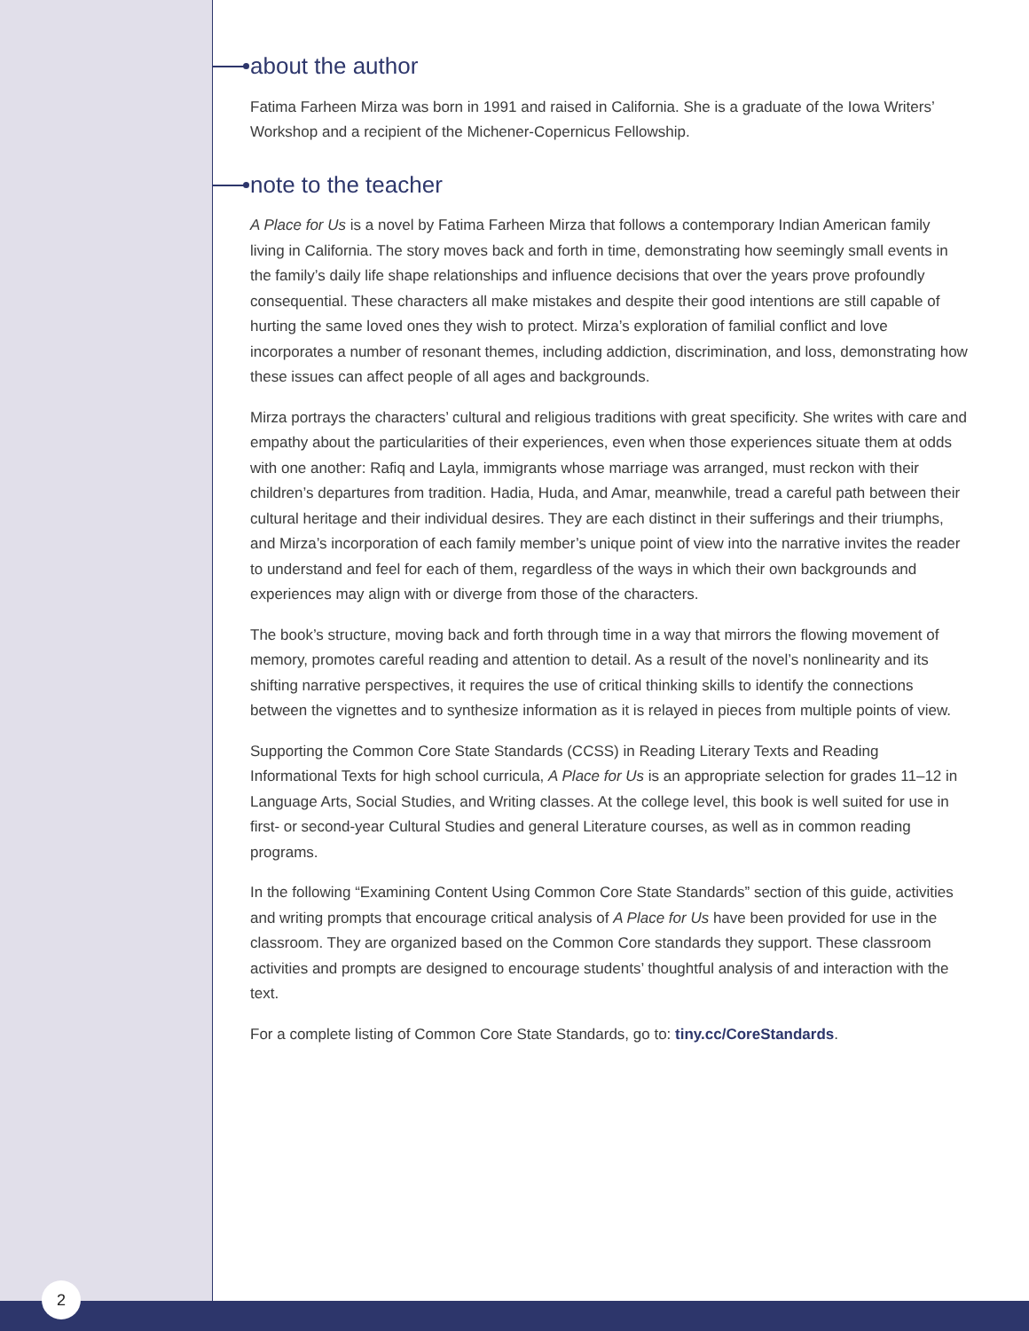about the author
Fatima Farheen Mirza was born in 1991 and raised in California. She is a graduate of the Iowa Writers’ Workshop and a recipient of the Michener-Copernicus Fellowship.
note to the teacher
A Place for Us is a novel by Fatima Farheen Mirza that follows a contemporary Indian American family living in California. The story moves back and forth in time, demonstrating how seemingly small events in the family’s daily life shape relationships and influence decisions that over the years prove profoundly consequential. These characters all make mistakes and despite their good intentions are still capable of hurting the same loved ones they wish to protect. Mirza’s exploration of familial conflict and love incorporates a number of resonant themes, including addiction, discrimination, and loss, demonstrating how these issues can affect people of all ages and backgrounds.
Mirza portrays the characters’ cultural and religious traditions with great specificity. She writes with care and empathy about the particularities of their experiences, even when those experiences situate them at odds with one another: Rafiq and Layla, immigrants whose marriage was arranged, must reckon with their children’s departures from tradition. Hadia, Huda, and Amar, meanwhile, tread a careful path between their cultural heritage and their individual desires. They are each distinct in their sufferings and their triumphs, and Mirza’s incorporation of each family member’s unique point of view into the narrative invites the reader to understand and feel for each of them, regardless of the ways in which their own backgrounds and experiences may align with or diverge from those of the characters.
The book’s structure, moving back and forth through time in a way that mirrors the flowing movement of memory, promotes careful reading and attention to detail. As a result of the novel’s nonlinearity and its shifting narrative perspectives, it requires the use of critical thinking skills to identify the connections between the vignettes and to synthesize information as it is relayed in pieces from multiple points of view.
Supporting the Common Core State Standards (CCSS) in Reading Literary Texts and Reading Informational Texts for high school curricula, A Place for Us is an appropriate selection for grades 11–12 in Language Arts, Social Studies, and Writing classes. At the college level, this book is well suited for use in first- or second-year Cultural Studies and general Literature courses, as well as in common reading programs.
In the following “Examining Content Using Common Core State Standards” section of this guide, activities and writing prompts that encourage critical analysis of A Place for Us have been provided for use in the classroom. They are organized based on the Common Core standards they support. These classroom activities and prompts are designed to encourage students’ thoughtful analysis of and interaction with the text.
For a complete listing of Common Core State Standards, go to: tiny.cc/CoreStandards.
2